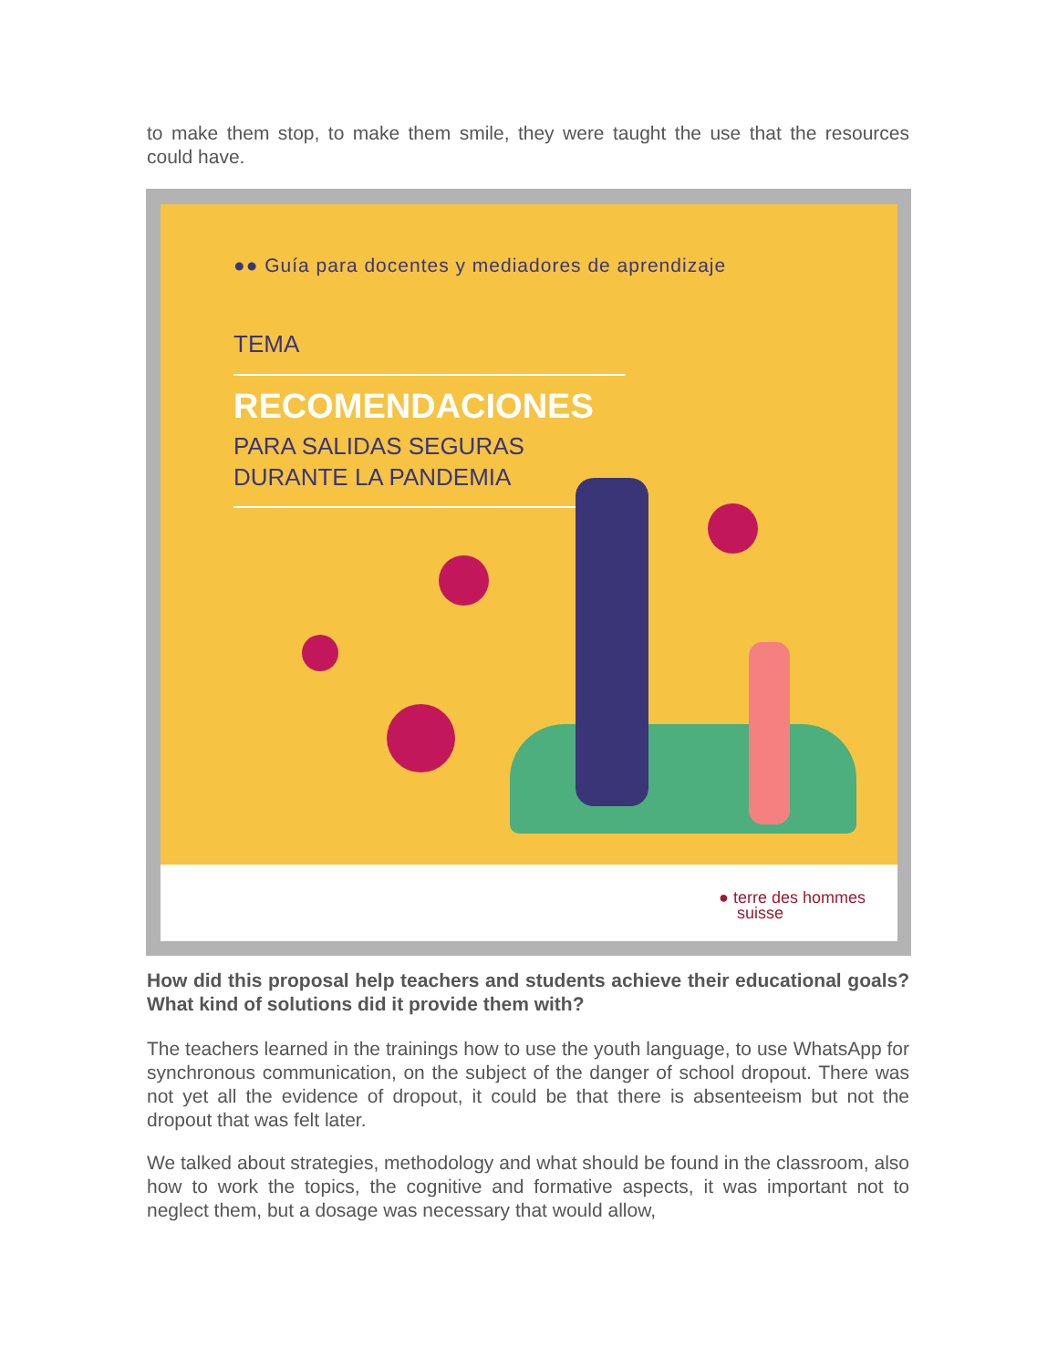to make them stop, to make them smile, they were taught the use that the resources could have.
●● Guía para docentes y mediadores de aprendizaje
TEMA
RECOMENDACIONES
PARA SALIDAS SEGURAS
DURANTE LA PANDEMIA
● terre des hommes
suisse
How did this proposal help teachers and students achieve their educational goals? What kind of solutions did it provide them with?
The teachers learned in the trainings how to use the youth language, to use WhatsApp for synchronous communication, on the subject of the danger of school dropout. There was not yet all the evidence of dropout, it could be that there is absenteeism but not the dropout that was felt later.
We talked about strategies, methodology and what should be found in the classroom, also how to work the topics, the cognitive and formative aspects, it was important not to neglect them, but a dosage was necessary that would allow,